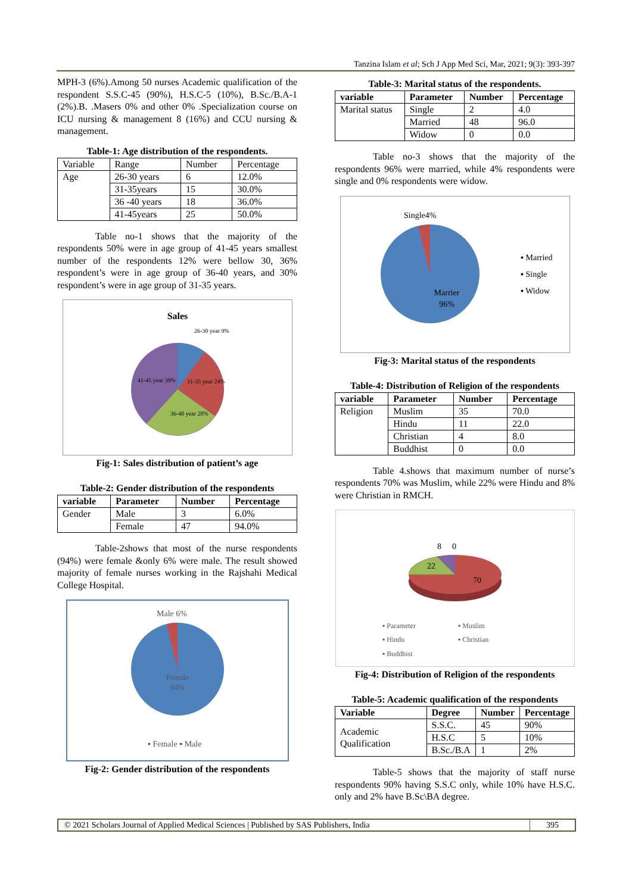Tanzina Islam et al; Sch J App Med Sci, Mar, 2021; 9(3): 393-397
MPH-3 (6%).Among 50 nurses Academic qualification of the respondent S.S.C-45 (90%), H.S.C-5 (10%), B.Sc./B.A-1 (2%).B. .Masers 0% and other 0% .Specialization course on ICU nursing & management 8 (16%) and CCU nursing & management.
Table-1: Age distribution of the respondents.
| Variable | Range | Number | Percentage |
| Age | 26-30 years | 6 | 12.0% |
| | 31-35years | 15 | 30.0% |
| | 36 -40 years | 18 | 36.0% |
| | 41-45years | 25 | 50.0% |
Table no-1 shows that the majority of the respondents 50% were in age group of 41-45 years smallest number of the respondents 12% were bellow 30, 36% respondent’s were in age group of 36-40 years, and 30% respondent’s were in age group of 31-35 years.
Sales
26-30 year 9%
41-45 year 39%
31-35 year 24%
36-40 year 28%
Fig-1: Sales distribution of patient’s age
Table-2: Gender distribution of the respondents
| variable | Parameter | Number | Percentage |
| --- | --- | --- | --- |
| Gender | Male | 3 | 6.0% |
| | Female | 47 | 94.0% |
Table-2shows that most of the nurse respondents (94%) were female &only 6% were male. The result showed majority of female nurses working in the Rajshahi Medical College Hospital.
Male 6%
Female
94%
▪ Female ▪ Male
Fig-2: Gender distribution of the respondents
Table-3: Marital status of the respondents.
| variable | Parameter | Number | Percentage |
| --- | --- | --- | --- |
| Marital status | Single | 2 | 4.0 |
| | Married | 48 | 96.0 |
| | Widow | 0 | 0.0 |
Table no-3 shows that the majority of the respondents 96% were married, while 4% respondents were single and 0% respondents were widow.
Single4%
Marrier
96%
▪ Married
▪ Single
▪ Widow
Fig-3: Marital status of the respondents
Table-4: Distribution of Religion of the respondents
| variable | Parameter | Number | Percentage |
| --- | --- | --- | --- |
| Religion | Muslim | 35 | 70.0 |
| | Hindu | 11 | 22.0 |
| | Christian | 4 | 8.0 |
| | Buddhist | 0 | 0.0 |
Table 4.shows that maximum number of nurse’s respondents 70% was Muslim, while 22% were Hindu and 8% were Christian in RMCH.
8
0
22
70
▪ Parameter
▪ Muslim
▪ Hindu
▪ Christian
▪ Buddhist
Fig-4: Distribution of Religion of the respondents
Table-5: Academic qualification of the respondents
| Variable | Degree | Number | Percentage |
| --- | --- | --- | --- |
| Academic Qualification | S.S.C. | 45 | 90% |
| | H.S.C | 5 | 10% |
| | B.Sc./B.A | 1 | 2% |
Table-5 shows that the majority of staff nurse respondents 90% having S.S.C only, while 10% have H.S.C. only and 2% have B.Sc\BA degree.
© 2021 Scholars Journal of Applied Medical Sciences | Published by SAS Publishers, India 395